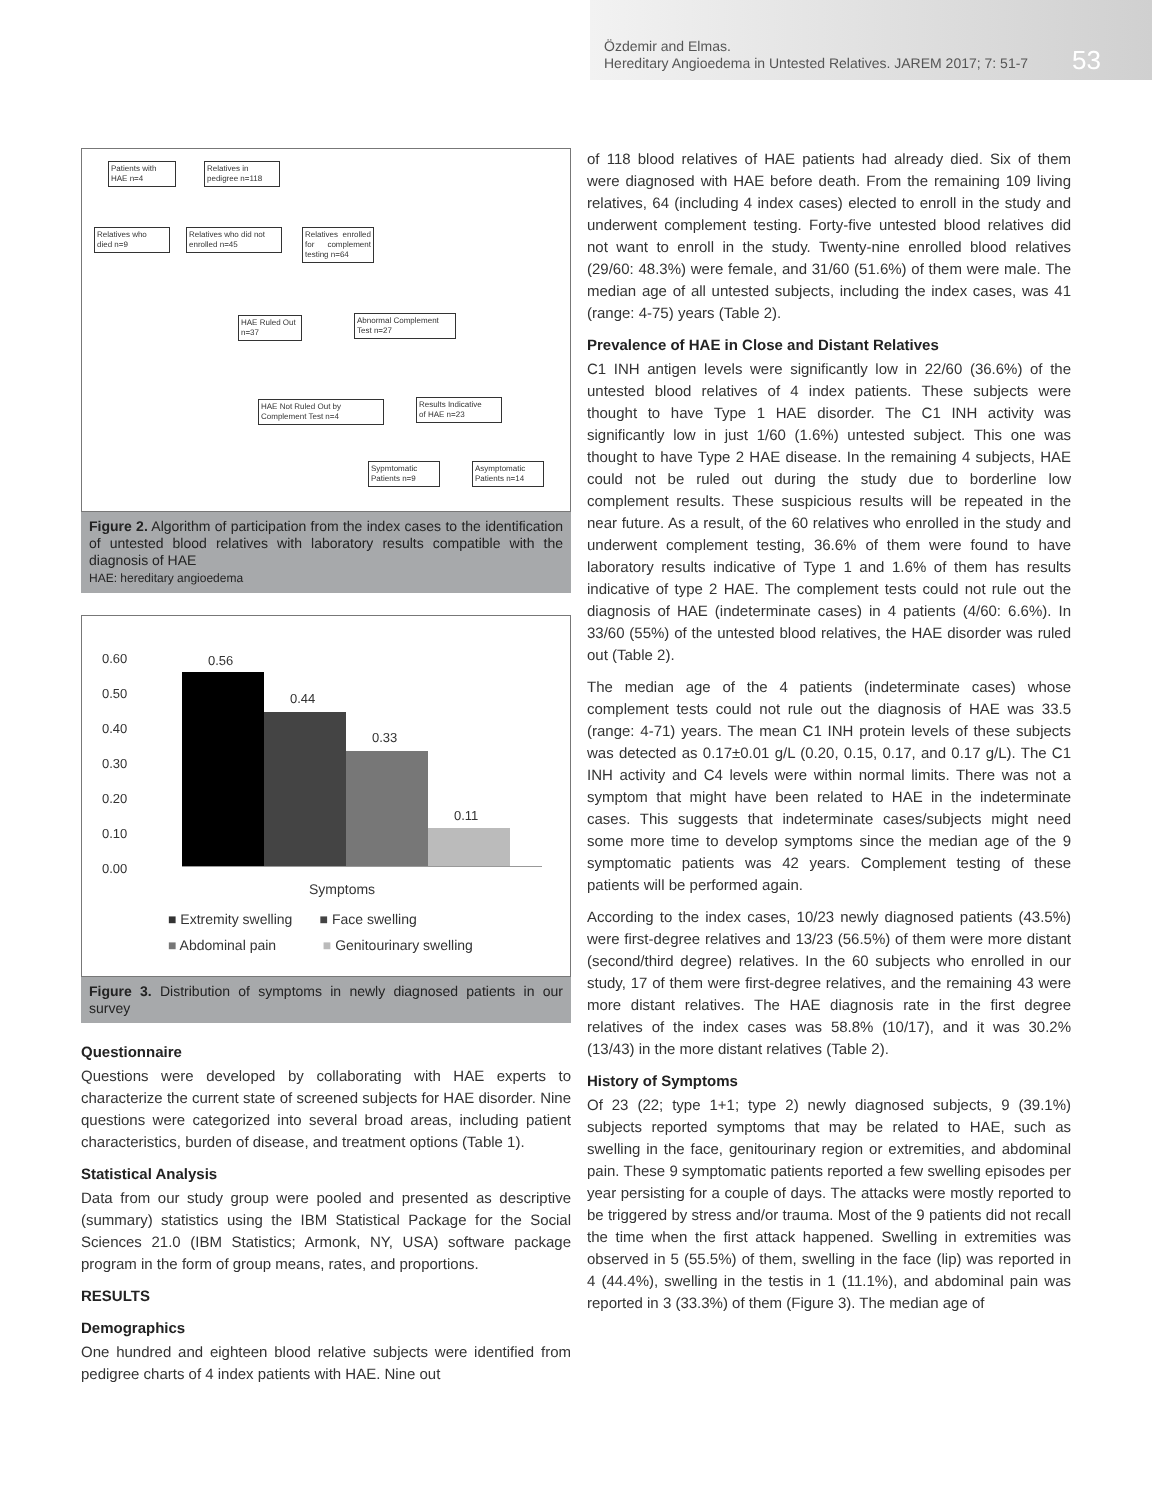Özdemir and Elmas.
Hereditary Angioedema in Untested Relatives. JAREM 2017; 7: 51-7
53
Patients with
HAE n=4
Relatives in
pedigree n=118
Relatives who
died n=9
Relatives who did not
enrolled n=45
Relatives enrolled for complement testing n=64
HAE Ruled Out
n=37
Abnormal Complement
Test n=27
HAE Not Ruled Out by
Complement Test n=4
Results Indicative
of HAE n=23
Sypmtomatic
Patients n=9
Asymptomatic
Patients n=14
Figure 2. Algorithm of participation from the index cases to the identification of untested blood relatives with laboratory results compatible with the diagnosis of HAE
HAE: hereditary angioedema
0.60
0.50
0.40
0.30
0.20
0.10
0.00
0.56
0.44
0.33
0.11
Symptoms
■ Extremity swelling ■ Face swelling
■ Abdominal pain ■ Genitourinary swelling
Figure 3. Distribution of symptoms in newly diagnosed patients in our survey
Questionnaire
Questions were developed by collaborating with HAE experts to characterize the current state of screened subjects for HAE disorder. Nine questions were categorized into several broad areas, including patient characteristics, burden of disease, and treatment options (Table 1).
Statistical Analysis
Data from our study group were pooled and presented as descriptive (summary) statistics using the IBM Statistical Package for the Social Sciences 21.0 (IBM Statistics; Armonk, NY, USA) software package program in the form of group means, rates, and proportions.
RESULTS
Demographics
One hundred and eighteen blood relative subjects were identified from pedigree charts of 4 index patients with HAE. Nine out
of 118 blood relatives of HAE patients had already died. Six of them were diagnosed with HAE before death. From the remaining 109 living relatives, 64 (including 4 index cases) elected to enroll in the study and underwent complement testing. Forty-five untested blood relatives did not want to enroll in the study. Twenty-nine enrolled blood relatives (29/60: 48.3%) were female, and 31/60 (51.6%) of them were male. The median age of all untested subjects, including the index cases, was 41 (range: 4-75) years (Table 2).
Prevalence of HAE in Close and Distant Relatives
C1 INH antigen levels were significantly low in 22/60 (36.6%) of the untested blood relatives of 4 index patients. These subjects were thought to have Type 1 HAE disorder. The C1 INH activity was significantly low in just 1/60 (1.6%) untested subject. This one was thought to have Type 2 HAE disease. In the remaining 4 subjects, HAE could not be ruled out during the study due to borderline low complement results. These suspicious results will be repeated in the near future. As a result, of the 60 relatives who enrolled in the study and underwent complement testing, 36.6% of them were found to have laboratory results indicative of Type 1 and 1.6% of them has results indicative of type 2 HAE. The complement tests could not rule out the diagnosis of HAE (indeterminate cases) in 4 patients (4/60: 6.6%). In 33/60 (55%) of the untested blood relatives, the HAE disorder was ruled out (Table 2).
The median age of the 4 patients (indeterminate cases) whose complement tests could not rule out the diagnosis of HAE was 33.5 (range: 4-71) years. The mean C1 INH protein levels of these subjects was detected as 0.17±0.01 g/L (0.20, 0.15, 0.17, and 0.17 g/L). The C1 INH activity and C4 levels were within normal limits. There was not a symptom that might have been related to HAE in the indeterminate cases. This suggests that indeterminate cases/subjects might need some more time to develop symptoms since the median age of the 9 symptomatic patients was 42 years. Complement testing of these patients will be performed again.
According to the index cases, 10/23 newly diagnosed patients (43.5%) were first-degree relatives and 13/23 (56.5%) of them were more distant (second/third degree) relatives. In the 60 subjects who enrolled in our study, 17 of them were first-degree relatives, and the remaining 43 were more distant relatives. The HAE diagnosis rate in the first degree relatives of the index cases was 58.8% (10/17), and it was 30.2% (13/43) in the more distant relatives (Table 2).
History of Symptoms
Of 23 (22; type 1+1; type 2) newly diagnosed subjects, 9 (39.1%) subjects reported symptoms that may be related to HAE, such as swelling in the face, genitourinary region or extremities, and abdominal pain. These 9 symptomatic patients reported a few swelling episodes per year persisting for a couple of days. The attacks were mostly reported to be triggered by stress and/or trauma. Most of the 9 patients did not recall the time when the first attack happened. Swelling in extremities was observed in 5 (55.5%) of them, swelling in the face (lip) was reported in 4 (44.4%), swelling in the testis in 1 (11.1%), and abdominal pain was reported in 3 (33.3%) of them (Figure 3). The median age of